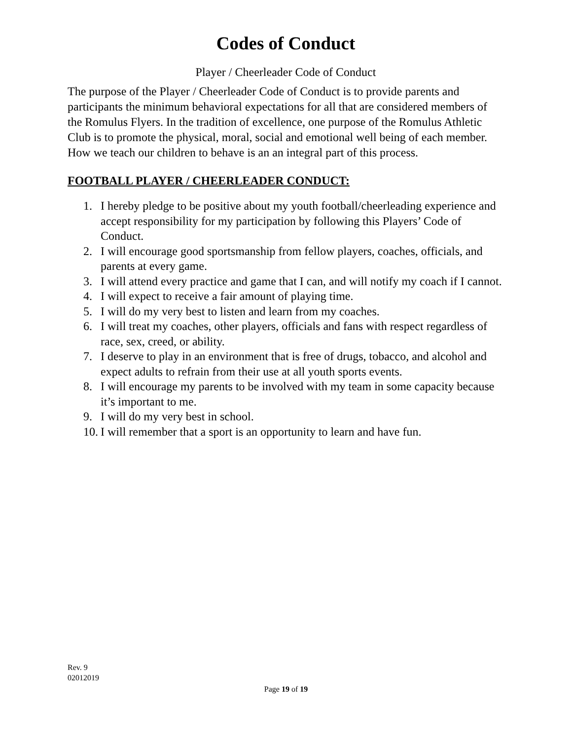Codes of Conduct
Player / Cheerleader Code of Conduct
The purpose of the Player / Cheerleader Code of Conduct is to provide parents and participants the minimum behavioral expectations for all that are considered members of the Romulus Flyers. In the tradition of excellence, one purpose of the Romulus Athletic Club is to promote the physical, moral, social and emotional well being of each member. How we teach our children to behave is an an integral part of this process.
FOOTBALL PLAYER / CHEERLEADER CONDUCT:
1. I hereby pledge to be positive about my youth football/cheerleading experience and accept responsibility for my participation by following this Players’ Code of Conduct.
2. I will encourage good sportsmanship from fellow players, coaches, officials, and parents at every game.
3. I will attend every practice and game that I can, and will notify my coach if I cannot.
4. I will expect to receive a fair amount of playing time.
5. I will do my very best to listen and learn from my coaches.
6. I will treat my coaches, other players, officials and fans with respect regardless of race, sex, creed, or ability.
7. I deserve to play in an environment that is free of drugs, tobacco, and alcohol and expect adults to refrain from their use at all youth sports events.
8. I will encourage my parents to be involved with my team in some capacity because it’s important to me.
9. I will do my very best in school.
10. I will remember that a sport is an opportunity to learn and have fun.
Rev. 9
02012019
Page 19 of 19